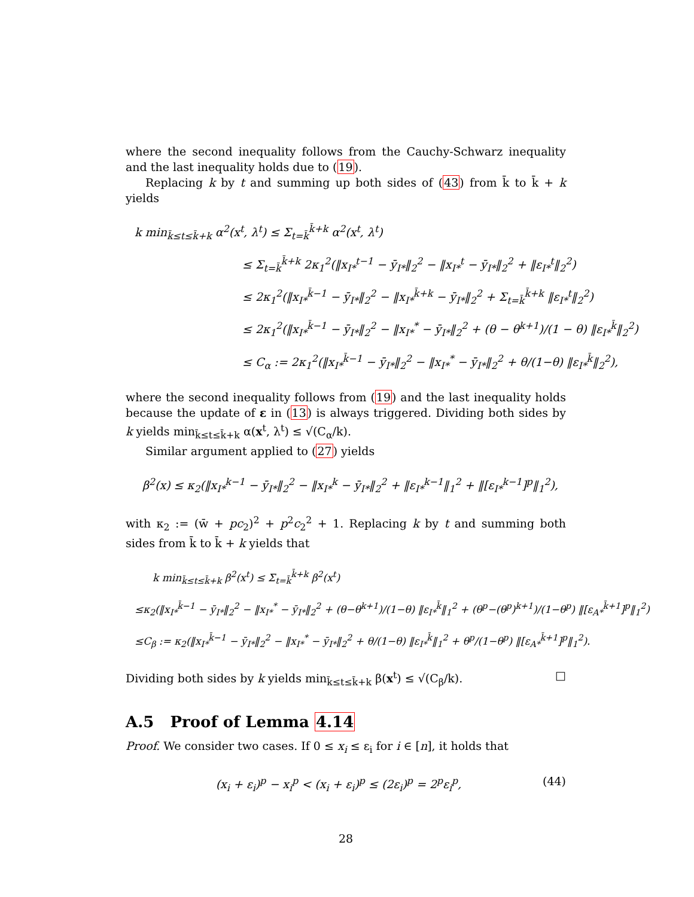where the second inequality follows from the Cauchy-Schwarz inequality and the last inequality holds due to (19).
Replacing k by t and summing up both sides of (43) from k̄ to k̄ + k yields
k min<sub>k̄≤t≤k̄+k</sub> α<sup>2</sup>(x<sup>t</sup>, λ<sup>t</sup>) ≤ Σ<sub>t=k̄</sub><sup>k̄+k</sup> α<sup>2</sup>(x<sup>t</sup>, λ<sup>t</sup>)
≤ Σ<sub>t=k̄</sub><sup>k̄+k</sup> 2κ<sub>1</sub><sup>2</sup>(‖x<sub>I*</sub><sup>t−1</sup> − ȳ<sub>I*</sub>‖<sub>2</sub><sup>2</sup> − ‖x<sub>I*</sub><sup>t</sup> − ȳ<sub>I*</sub>‖<sub>2</sub><sup>2</sup> + ‖ε<sub>I*</sub><sup>t</sup>‖<sub>2</sub><sup>2</sup>)
≤ 2κ<sub>1</sub><sup>2</sup>(‖x<sub>I*</sub><sup>k̄−1</sup> − ȳ<sub>I*</sub>‖<sub>2</sub><sup>2</sup> − ‖x<sub>I*</sub><sup>k̄+k</sup> − ȳ<sub>I*</sub>‖<sub>2</sub><sup>2</sup> + Σ<sub>t=k̄</sub><sup>k̄+k</sup> ‖ε<sub>I*</sub><sup>t</sup>‖<sub>2</sub><sup>2</sup>)
≤ 2κ<sub>1</sub><sup>2</sup>(‖x<sub>I*</sub><sup>k̄−1</sup> − ȳ<sub>I*</sub>‖<sub>2</sub><sup>2</sup> − ‖x<sub>I*</sub><sup>*</sup> − ȳ<sub>I*</sub>‖<sub>2</sub><sup>2</sup> + (θ − θ<sup>k+1</sup>)/(1 − θ) ‖ε<sub>I*</sub><sup>k̄</sup>‖<sub>2</sub><sup>2</sup>)
≤ C<sub>α</sub> := 2κ<sub>1</sub><sup>2</sup>(‖x<sub>I*</sub><sup>k̄−1</sup> − ȳ<sub>I*</sub>‖<sub>2</sub><sup>2</sup> − ‖x<sub>I*</sub><sup>*</sup> − ȳ<sub>I*</sub>‖<sub>2</sub><sup>2</sup> + θ/(1−θ) ‖ε<sub>I*</sub><sup>k̄</sup>‖<sub>2</sub><sup>2</sup>),
where the second inequality follows from (19) and the last inequality holds because the update of ε in (13) is always triggered. Dividing both sides by k yields min<sub>k̄≤t≤k̄+k</sub> α(x<sup>t</sup>, λ<sup>t</sup>) ≤ √(C<sub>α</sub>/k).
Similar argument applied to (27) yields
β<sup>2</sup>(x) ≤ κ<sub>2</sub>(‖x<sub>I*</sub><sup>k−1</sup> − ȳ<sub>I*</sub>‖<sub>2</sub><sup>2</sup> − ‖x<sub>I*</sub><sup>k</sup> − ȳ<sub>I*</sub>‖<sub>2</sub><sup>2</sup> + ‖ε<sub>I*</sub><sup>k−1</sup>‖<sub>1</sub><sup>2</sup> + ‖[ε<sub>I*</sub><sup>k−1</sup>]<sup>p</sup>‖<sub>1</sub><sup>2</sup>),
with κ<sub>2</sub> := (w̄ + pc<sub>2</sub>)<sup>2</sup> + p<sup>2</sup>c<sub>2</sub><sup>2</sup> + 1. Replacing k by t and summing both sides from k̄ to k̄ + k yields that
k min<sub>k̄≤t≤k̄+k</sub> β<sup>2</sup>(x<sup>t</sup>) ≤ Σ<sub>t=k̄</sub><sup>k̄+k</sup> β<sup>2</sup>(x<sup>t</sup>)
≤κ<sub>2</sub>(‖x<sub>I*</sub><sup>k̄−1</sup> − ȳ<sub>I*</sub>‖<sub>2</sub><sup>2</sup> − ‖x<sub>I*</sub><sup>*</sup> − ȳ<sub>I*</sub>‖<sub>2</sub><sup>2</sup> + (θ−θ<sup>k+1</sup>)/(1−θ) ‖ε<sub>I*</sub><sup>k̄</sup>‖<sub>1</sub><sup>2</sup> + (θ<sup>p</sup>−(θ<sup>p</sup>)<sup>k+1</sup>)/(1−θ<sup>p</sup>) ‖[ε<sub>A*</sub><sup>k̄+1</sup>]<sup>p</sup>‖<sub>1</sub><sup>2</sup>)
≤C<sub>β</sub> := κ<sub>2</sub>(‖x<sub>I*</sub><sup>k̄−1</sup> − ȳ<sub>I*</sub>‖<sub>2</sub><sup>2</sup> − ‖x<sub>I*</sub><sup>*</sup> − ȳ<sub>I*</sub>‖<sub>2</sub><sup>2</sup> + θ/(1−θ) ‖ε<sub>I*</sub><sup>k̄</sup>‖<sub>1</sub><sup>2</sup> + θ<sup>p</sup>/(1−θ<sup>p</sup>) ‖[ε<sub>A*</sub><sup>k̄+1</sup>]<sup>p</sup>‖<sub>1</sub><sup>2</sup>).
Dividing both sides by k yields min<sub>k̄≤t≤k̄+k</sub> β(x<sup>t</sup>) ≤ √(C<sub>β</sub>/k). □
A.5 Proof of Lemma 4.14
Proof. We consider two cases. If 0 ≤ x<sub>i</sub> ≤ ε<sub>i</sub> for i ∈ [n], it holds that
(x<sub>i</sub> + ε<sub>i</sub>)<sup>p</sup> − x<sub>i</sub><sup>p</sup> < (x<sub>i</sub> + ε<sub>i</sub>)<sup>p</sup> ≤ (2ε<sub>i</sub>)<sup>p</sup> = 2<sup>p</sup>ε<sub>i</sub><sup>p</sup>, (44)
28